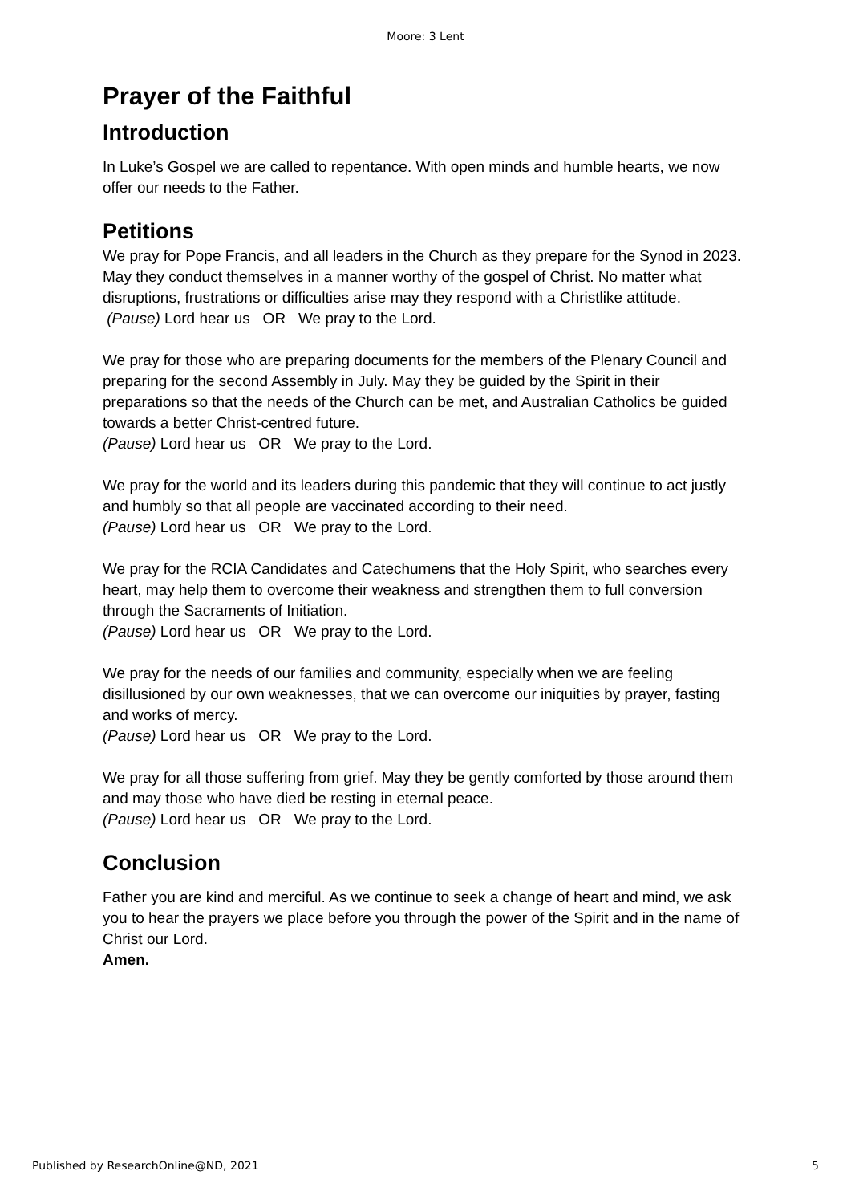Moore: 3 Lent
Prayer of the Faithful
Introduction
In Luke’s Gospel we are called to repentance. With open minds and humble hearts, we now offer our needs to the Father.
Petitions
We pray for Pope Francis, and all leaders in the Church as they prepare for the Synod in 2023. May they conduct themselves in a manner worthy of the gospel of Christ. No matter what disruptions, frustrations or difficulties arise may they respond with a Christlike attitude.
(Pause) Lord hear us OR We pray to the Lord.
We pray for those who are preparing documents for the members of the Plenary Council and preparing for the second Assembly in July. May they be guided by the Spirit in their preparations so that the needs of the Church can be met, and Australian Catholics be guided towards a better Christ-centred future.
(Pause) Lord hear us OR We pray to the Lord.
We pray for the world and its leaders during this pandemic that they will continue to act justly and humbly so that all people are vaccinated according to their need.
(Pause) Lord hear us OR We pray to the Lord.
We pray for the RCIA Candidates and Catechumens that the Holy Spirit, who searches every heart, may help them to overcome their weakness and strengthen them to full conversion through the Sacraments of Initiation.
(Pause) Lord hear us OR We pray to the Lord.
We pray for the needs of our families and community, especially when we are feeling disillusioned by our own weaknesses, that we can overcome our iniquities by prayer, fasting and works of mercy.
(Pause) Lord hear us OR We pray to the Lord.
We pray for all those suffering from grief. May they be gently comforted by those around them and may those who have died be resting in eternal peace.
(Pause) Lord hear us OR We pray to the Lord.
Conclusion
Father you are kind and merciful. As we continue to seek a change of heart and mind, we ask you to hear the prayers we place before you through the power of the Spirit and in the name of Christ our Lord.
Amen.
Published by ResearchOnline@ND, 2021 5